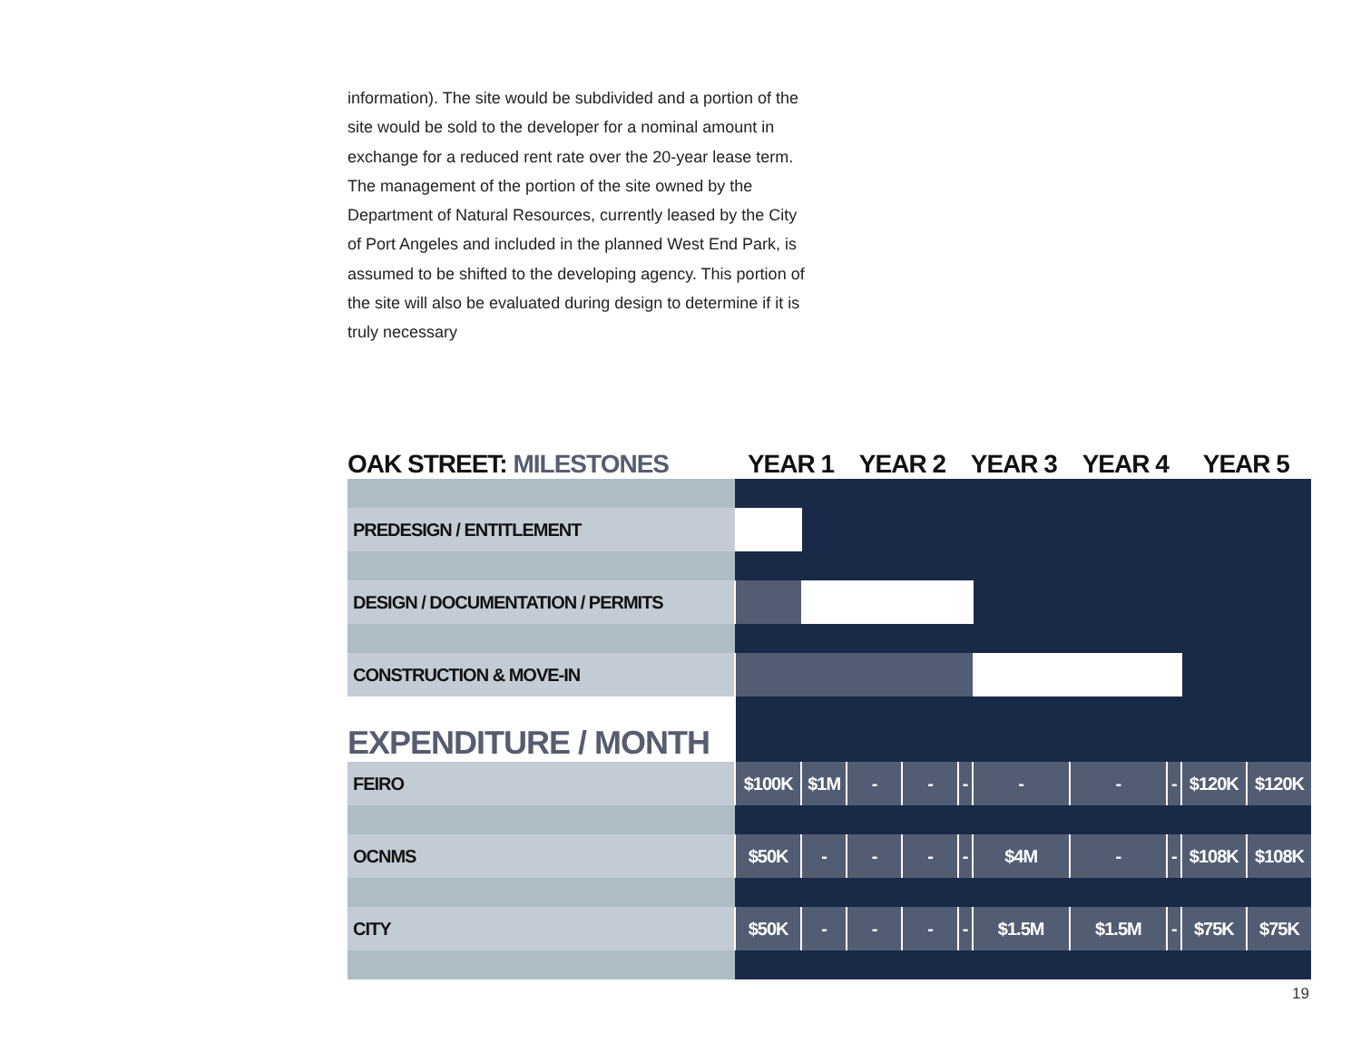information). The site would be subdivided and a portion of the site would be sold to the developer for a nominal amount in exchange for a reduced rent rate over the 20-year lease term. The management of the portion of the site owned by the Department of Natural Resources, currently leased by the City of Port Angeles and included in the planned West End Park, is assumed to be shifted to the developing agency. This portion of the site will also be evaluated during design to determine if it is truly necessary
| OAK STREET: MILESTONES | YEAR 1 | | YEAR 2 | | YEAR 3 | | YEAR 4 | | YEAR 5 | |
| --- | --- | --- | --- | --- | --- | --- | --- | --- | --- | --- |
| PREDESIGN / ENTITLEMENT | | | | | | | | | | |
| DESIGN / DOCUMENTATION / PERMITS | | | | | | | | | | |
| CONSTRUCTION & MOVE-IN | | | | | | | | | | |
| EXPENDITURE / MONTH | | | | | | | | | | |
| FEIRO | $100K | $1M | - | - | - | - | - | - | $120K | $120K |
| OCNMS | $50K | - | - | - | - | $4M | - | - | $108K | $108K |
| CITY | $50K | - | - | - | - | $1.5M | $1.5M | - | $75K | $75K |
19